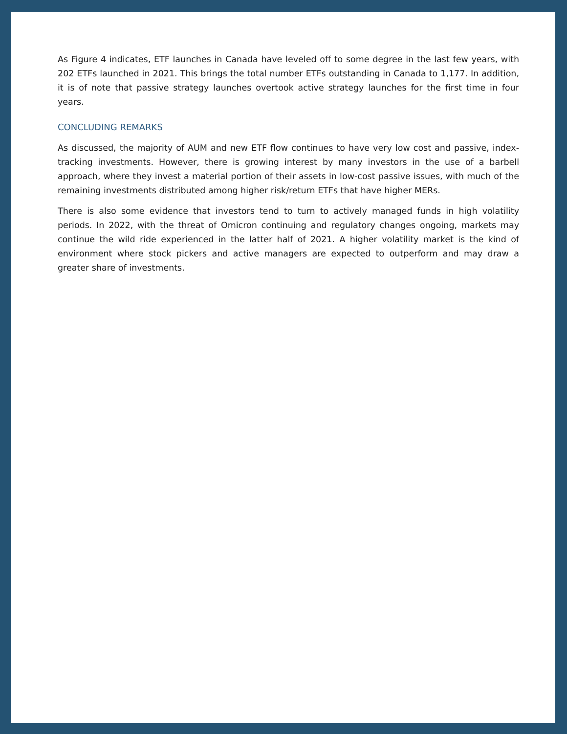As Figure 4 indicates, ETF launches in Canada have leveled off to some degree in the last few years, with 202 ETFs launched in 2021. This brings the total number ETFs outstanding in Canada to 1,177. In addition, it is of note that passive strategy launches overtook active strategy launches for the first time in four years.
CONCLUDING REMARKS
As discussed, the majority of AUM and new ETF flow continues to have very low cost and passive, index-tracking investments. However, there is growing interest by many investors in the use of a barbell approach, where they invest a material portion of their assets in low-cost passive issues, with much of the remaining investments distributed among higher risk/return ETFs that have higher MERs.
There is also some evidence that investors tend to turn to actively managed funds in high volatility periods. In 2022, with the threat of Omicron continuing and regulatory changes ongoing, markets may continue the wild ride experienced in the latter half of 2021. A higher volatility market is the kind of environment where stock pickers and active managers are expected to outperform and may draw a greater share of investments.